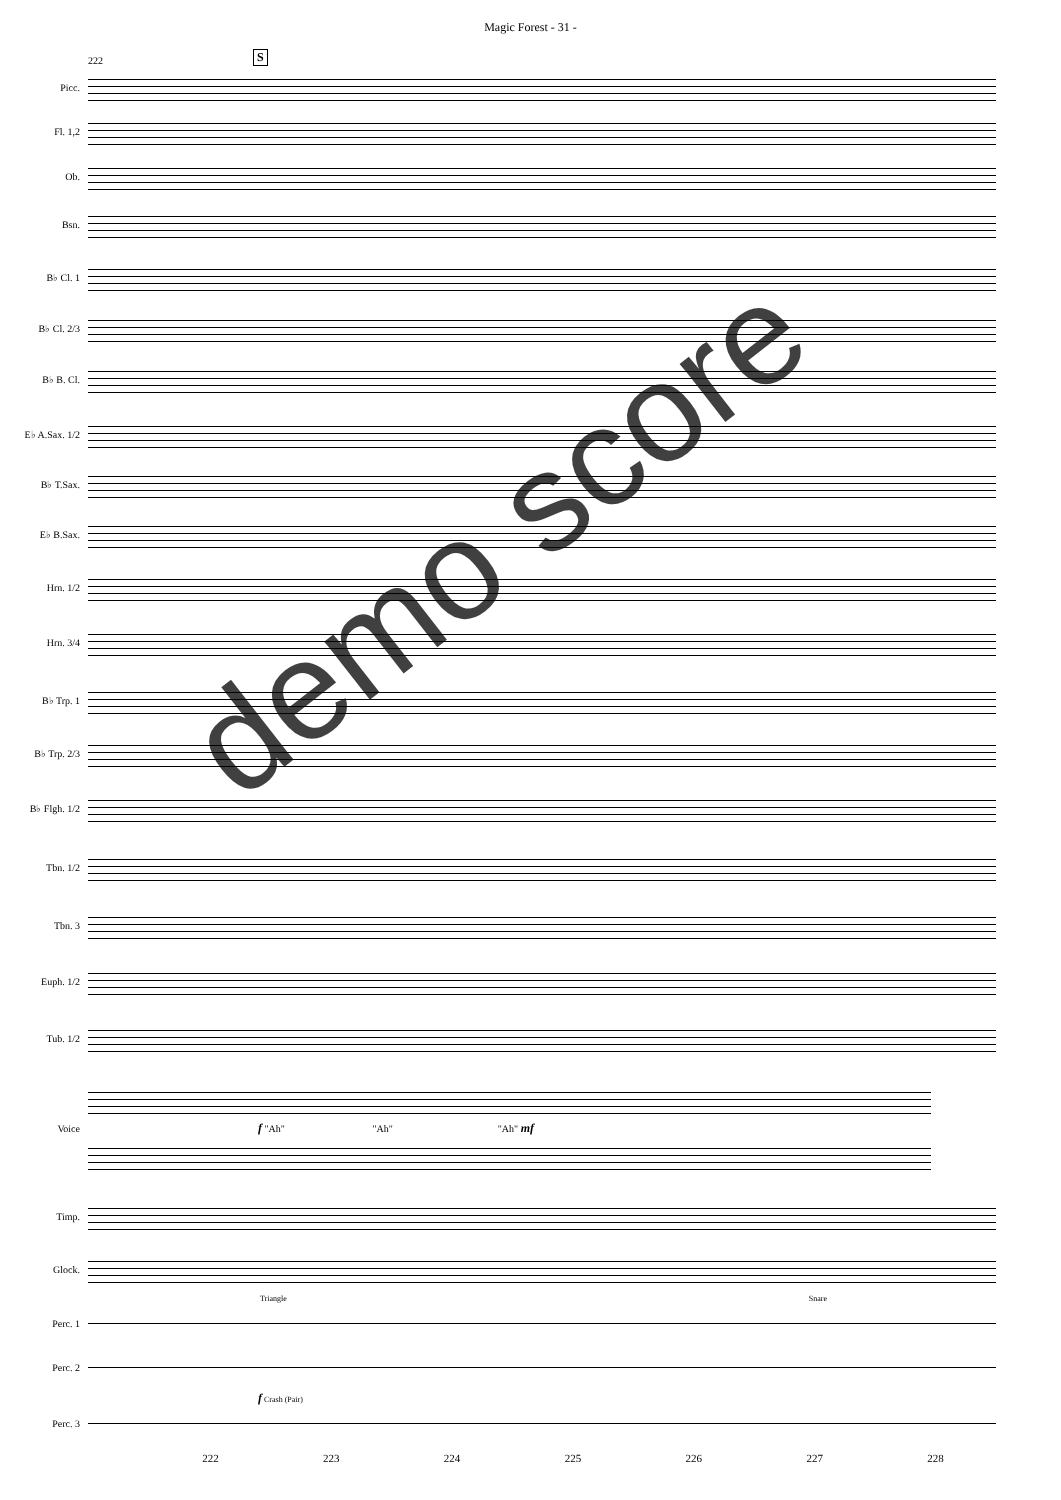Magic Forest - 31 -
222 S
Picc.
Fl. 1,2
Ob.
Bsn.
B♭ Cl. 1
B♭ Cl. 2/3
B♭ B. Cl.
E♭ A.Sax. 1/2
B♭ T.Sax.
E♭ B.Sax.
Hrn. 1/2
Hrn. 3/4
B♭ Trp. 1
B♭ Trp. 2/3
B♭ Flgh. 1/2
Tbn. 1/2
Tbn. 3
Euph. 1/2
Tub. 1/2
Voice
f "Ah" "Ah" "Ah" mf
Timp.
Glock.
Triangle Snare
Perc. 1
Perc. 2
f Crash (Pair)
Perc. 3
222 223 224 225 226 227 228
demo score